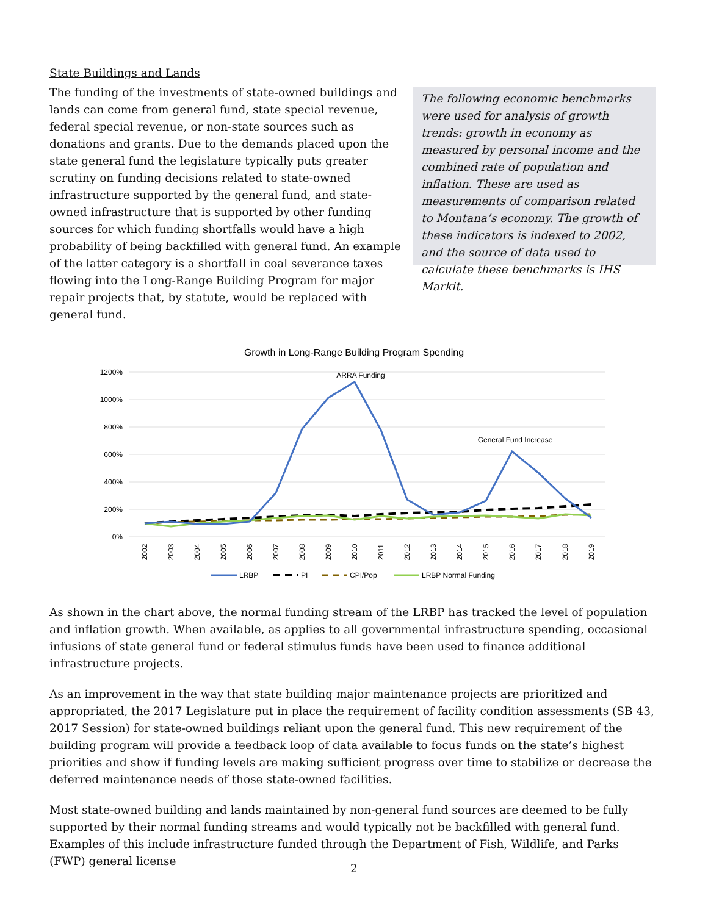State Buildings and Lands
The funding of the investments of state-owned buildings and lands can come from general fund, state special revenue, federal special revenue, or non-state sources such as donations and grants. Due to the demands placed upon the state general fund the legislature typically puts greater scrutiny on funding decisions related to state-owned infrastructure supported by the general fund, and state-owned infrastructure that is supported by other funding sources for which funding shortfalls would have a high probability of being backfilled with general fund. An example of the latter category is a shortfall in coal severance taxes flowing into the Long-Range Building Program for major repair projects that, by statute, would be replaced with general fund.
The following economic benchmarks were used for analysis of growth trends: growth in economy as measured by personal income and the combined rate of population and inflation. These are used as measurements of comparison related to Montana’s economy. The growth of these indicators is indexed to 2002, and the source of data used to calculate these benchmarks is IHS Markit.
Growth in Long-Range Building Program Spending
1200%
1000%
800%
600%
400%
200%
0%
ARRA Funding
General Fund Increase
2002
2003
2004
2005
2006
2007
2008
2009
2010
2011
2012
2013
2014
2015
2016
2017
2018
2019
LRBP
PI
CPI/Pop
LRBP Normal Funding
As shown in the chart above, the normal funding stream of the LRBP has tracked the level of population and inflation growth. When available, as applies to all governmental infrastructure spending, occasional infusions of state general fund or federal stimulus funds have been used to finance additional infrastructure projects.
As an improvement in the way that state building major maintenance projects are prioritized and appropriated, the 2017 Legislature put in place the requirement of facility condition assessments (SB 43, 2017 Session) for state-owned buildings reliant upon the general fund. This new requirement of the building program will provide a feedback loop of data available to focus funds on the state’s highest priorities and show if funding levels are making sufficient progress over time to stabilize or decrease the deferred maintenance needs of those state-owned facilities.
Most state-owned building and lands maintained by non-general fund sources are deemed to be fully supported by their normal funding streams and would typically not be backfilled with general fund. Examples of this include infrastructure funded through the Department of Fish, Wildlife, and Parks (FWP) general license
2